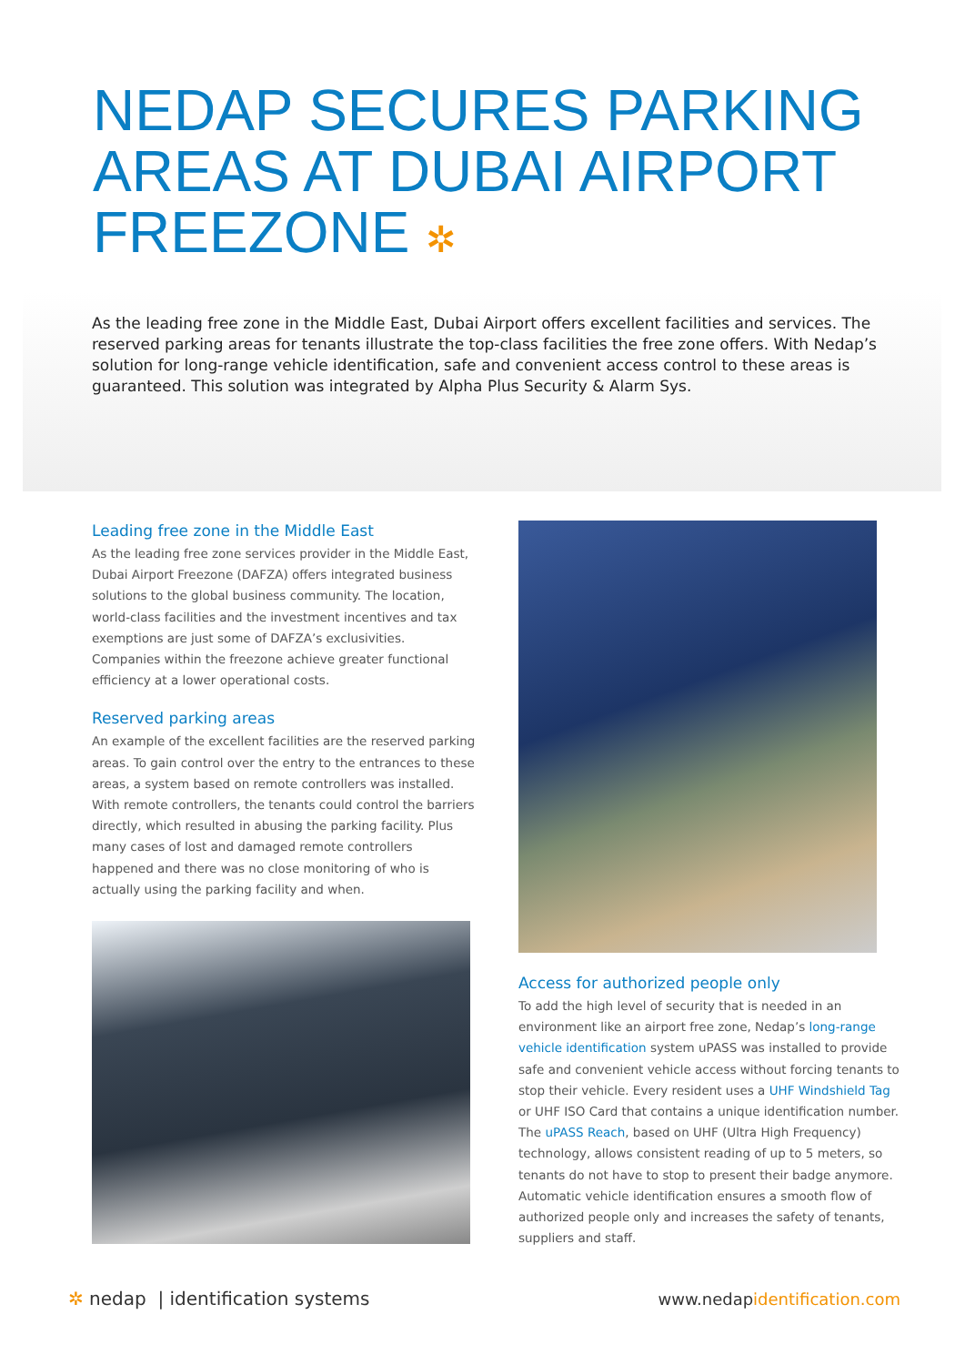NEDAP SECURES PARKING AREAS AT DUBAI AIRPORT FREEZONE ✲
As the leading free zone in the Middle East, Dubai Airport offers excellent facilities and services. The reserved parking areas for tenants illustrate the top-class facilities the free zone offers. With Nedap’s solution for long-range vehicle identification, safe and convenient access control to these areas is guaranteed. This solution was integrated by Alpha Plus Security & Alarm Sys.
Leading free zone in the Middle East
As the leading free zone services provider in the Middle East, Dubai Airport Freezone (DAFZA) offers integrated business solutions to the global business community. The location, world-class facilities and the investment incentives and tax exemptions are just some of DAFZA’s exclusivities. Companies within the freezone achieve greater functional efficiency at a lower operational costs.
Reserved parking areas
An example of the excellent facilities are the reserved parking areas. To gain control over the entry to the entrances to these areas, a system based on remote controllers was installed. With remote controllers, the tenants could control the barriers directly, which resulted in abusing the parking facility. Plus many cases of lost and damaged remote controllers happened and there was no close monitoring of who is actually using the parking facility and when.
Access for authorized people only
To add the high level of security that is needed in an environment like an airport free zone, Nedap’s long-range vehicle identification system uPASS was installed to provide safe and convenient vehicle access without forcing tenants to stop their vehicle. Every resident uses a UHF Windshield Tag or UHF ISO Card that contains a unique identification number. The uPASS Reach, based on UHF (Ultra High Frequency) technology, allows consistent reading of up to 5 meters, so tenants do not have to stop to present their badge anymore. Automatic vehicle identification ensures a smooth flow of authorized people only and increases the safety of tenants, suppliers and staff.
✲ nedap | identification systems
www.nedapidentification.com